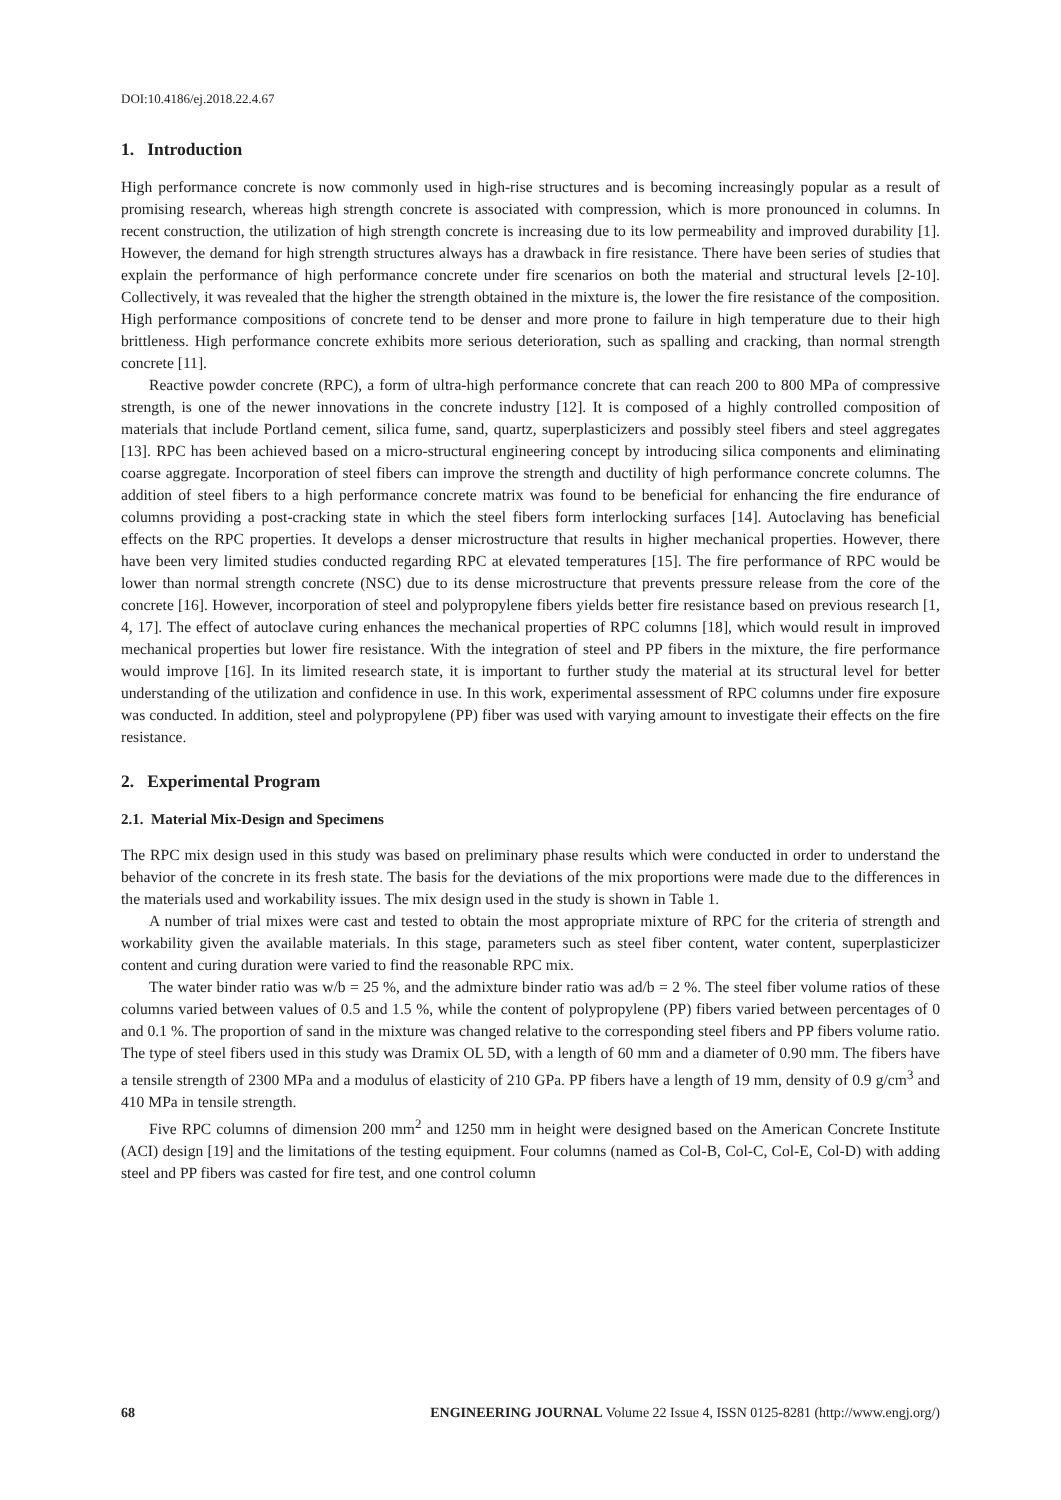DOI:10.4186/ej.2018.22.4.67
1. Introduction
High performance concrete is now commonly used in high-rise structures and is becoming increasingly popular as a result of promising research, whereas high strength concrete is associated with compression, which is more pronounced in columns. In recent construction, the utilization of high strength concrete is increasing due to its low permeability and improved durability [1]. However, the demand for high strength structures always has a drawback in fire resistance. There have been series of studies that explain the performance of high performance concrete under fire scenarios on both the material and structural levels [2-10]. Collectively, it was revealed that the higher the strength obtained in the mixture is, the lower the fire resistance of the composition. High performance compositions of concrete tend to be denser and more prone to failure in high temperature due to their high brittleness. High performance concrete exhibits more serious deterioration, such as spalling and cracking, than normal strength concrete [11].
Reactive powder concrete (RPC), a form of ultra-high performance concrete that can reach 200 to 800 MPa of compressive strength, is one of the newer innovations in the concrete industry [12]. It is composed of a highly controlled composition of materials that include Portland cement, silica fume, sand, quartz, superplasticizers and possibly steel fibers and steel aggregates [13]. RPC has been achieved based on a micro-structural engineering concept by introducing silica components and eliminating coarse aggregate. Incorporation of steel fibers can improve the strength and ductility of high performance concrete columns. The addition of steel fibers to a high performance concrete matrix was found to be beneficial for enhancing the fire endurance of columns providing a post-cracking state in which the steel fibers form interlocking surfaces [14]. Autoclaving has beneficial effects on the RPC properties. It develops a denser microstructure that results in higher mechanical properties. However, there have been very limited studies conducted regarding RPC at elevated temperatures [15]. The fire performance of RPC would be lower than normal strength concrete (NSC) due to its dense microstructure that prevents pressure release from the core of the concrete [16]. However, incorporation of steel and polypropylene fibers yields better fire resistance based on previous research [1, 4, 17]. The effect of autoclave curing enhances the mechanical properties of RPC columns [18], which would result in improved mechanical properties but lower fire resistance. With the integration of steel and PP fibers in the mixture, the fire performance would improve [16]. In its limited research state, it is important to further study the material at its structural level for better understanding of the utilization and confidence in use. In this work, experimental assessment of RPC columns under fire exposure was conducted. In addition, steel and polypropylene (PP) fiber was used with varying amount to investigate their effects on the fire resistance.
2. Experimental Program
2.1. Material Mix-Design and Specimens
The RPC mix design used in this study was based on preliminary phase results which were conducted in order to understand the behavior of the concrete in its fresh state. The basis for the deviations of the mix proportions were made due to the differences in the materials used and workability issues. The mix design used in the study is shown in Table 1.
A number of trial mixes were cast and tested to obtain the most appropriate mixture of RPC for the criteria of strength and workability given the available materials. In this stage, parameters such as steel fiber content, water content, superplasticizer content and curing duration were varied to find the reasonable RPC mix.
The water binder ratio was w/b = 25 %, and the admixture binder ratio was ad/b = 2 %. The steel fiber volume ratios of these columns varied between values of 0.5 and 1.5 %, while the content of polypropylene (PP) fibers varied between percentages of 0 and 0.1 %. The proportion of sand in the mixture was changed relative to the corresponding steel fibers and PP fibers volume ratio. The type of steel fibers used in this study was Dramix OL 5D, with a length of 60 mm and a diameter of 0.90 mm. The fibers have a tensile strength of 2300 MPa and a modulus of elasticity of 210 GPa. PP fibers have a length of 19 mm, density of 0.9 g/cm<sup>3</sup> and 410 MPa in tensile strength.
Five RPC columns of dimension 200 mm<sup>2</sup> and 1250 mm in height were designed based on the American Concrete Institute (ACI) design [19] and the limitations of the testing equipment. Four columns (named as Col-B, Col-C, Col-E, Col-D) with adding steel and PP fibers was casted for fire test, and one control column
68 ENGINEERING JOURNAL Volume 22 Issue 4, ISSN 0125-8281 (http://www.engj.org/)